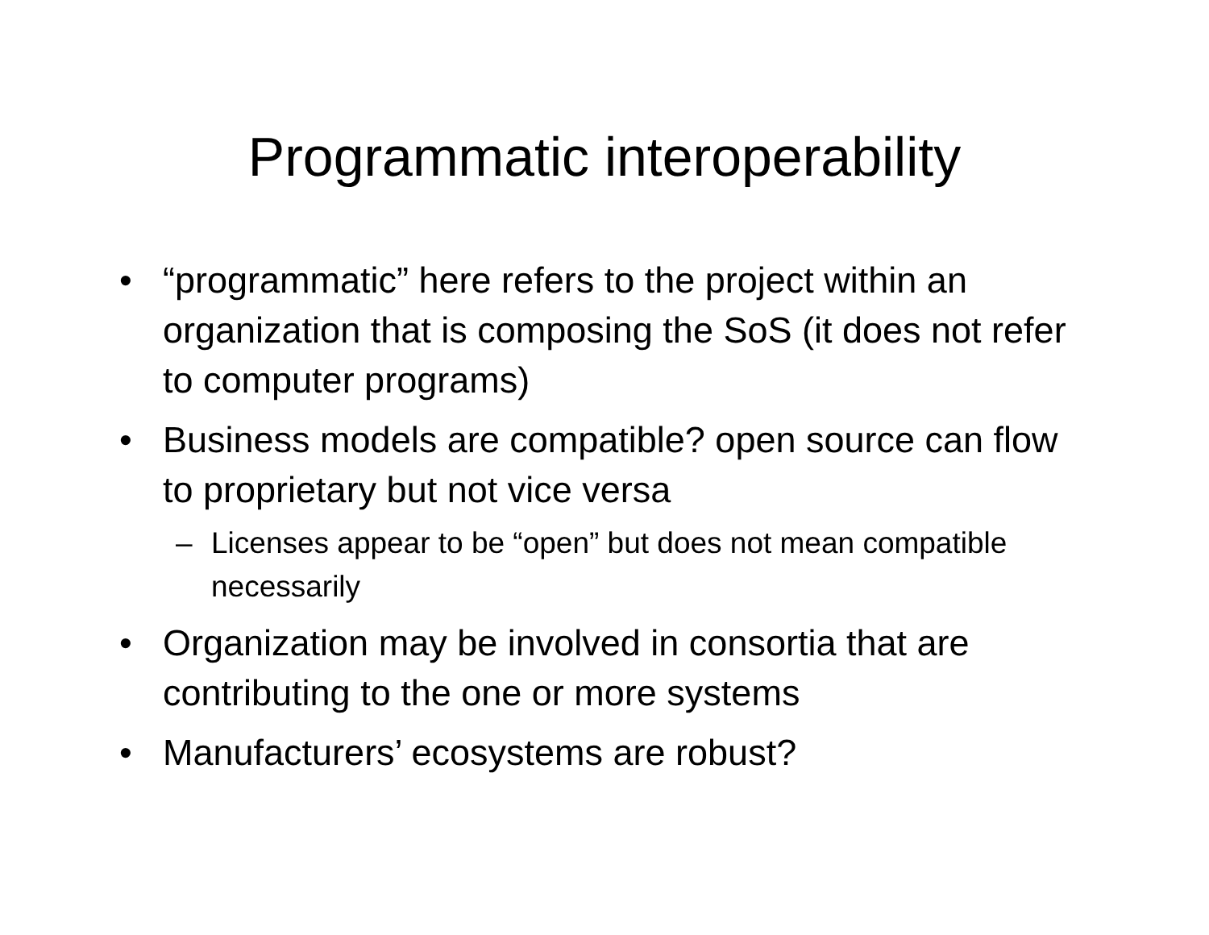Programmatic interoperability
• “programmatic” here refers to the project within an organization that is composing the SoS (it does not refer to computer programs)
• Business models are compatible? open source can flow to proprietary but not vice versa
– Licenses appear to be “open” but does not mean compatible necessarily
• Organization may be involved in consortia that are contributing to the one or more systems
• Manufacturers’ ecosystems are robust?